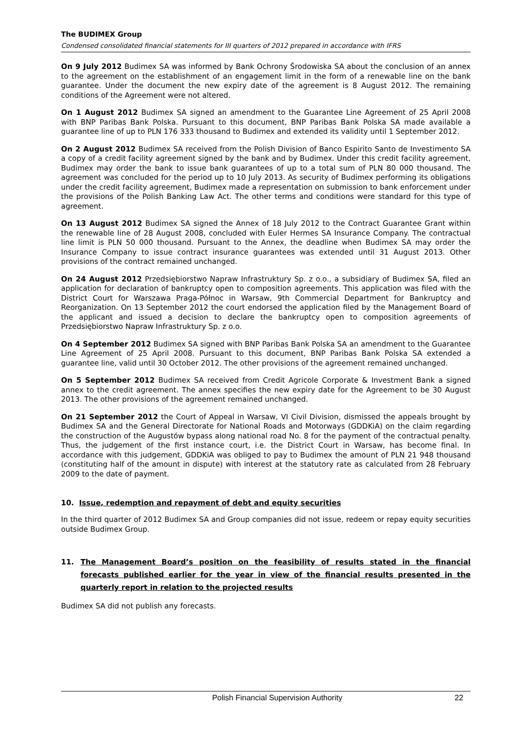The BUDIMEX Group
Condensed consolidated financial statements for III quarters of 2012 prepared in accordance with IFRS
On 9 July 2012 Budimex SA was informed by Bank Ochrony Środowiska SA about the conclusion of an annex to the agreement on the establishment of an engagement limit in the form of a renewable line on the bank guarantee. Under the document the new expiry date of the agreement is 8 August 2012. The remaining conditions of the Agreement were not altered.
On 1 August 2012 Budimex SA signed an amendment to the Guarantee Line Agreement of 25 April 2008 with BNP Paribas Bank Polska. Pursuant to this document, BNP Paribas Bank Polska SA made available a guarantee line of up to PLN 176 333 thousand to Budimex and extended its validity until 1 September 2012.
On 2 August 2012 Budimex SA received from the Polish Division of Banco Espirito Santo de Investimento SA a copy of a credit facility agreement signed by the bank and by Budimex. Under this credit facility agreement, Budimex may order the bank to issue bank guarantees of up to a total sum of PLN 80 000 thousand. The agreement was concluded for the period up to 10 July 2013. As security of Budimex performing its obligations under the credit facility agreement, Budimex made a representation on submission to bank enforcement under the provisions of the Polish Banking Law Act. The other terms and conditions were standard for this type of agreement.
On 13 August 2012 Budimex SA signed the Annex of 18 July 2012 to the Contract Guarantee Grant within the renewable line of 28 August 2008, concluded with Euler Hermes SA Insurance Company. The contractual line limit is PLN 50 000 thousand. Pursuant to the Annex, the deadline when Budimex SA may order the Insurance Company to issue contract insurance guarantees was extended until 31 August 2013. Other provisions of the contract remained unchanged.
On 24 August 2012 Przedsiębiorstwo Napraw Infrastruktury Sp. z o.o., a subsidiary of Budimex SA, filed an application for declaration of bankruptcy open to composition agreements. This application was filed with the District Court for Warszawa Praga-Północ in Warsaw, 9th Commercial Department for Bankruptcy and Reorganization. On 13 September 2012 the court endorsed the application filed by the Management Board of the applicant and issued a decision to declare the bankruptcy open to composition agreements of Przedsiębiorstwo Napraw Infrastruktury Sp. z o.o.
On 4 September 2012 Budimex SA signed with BNP Paribas Bank Polska SA an amendment to the Guarantee Line Agreement of 25 April 2008. Pursuant to this document, BNP Paribas Bank Polska SA extended a guarantee line, valid until 30 October 2012. The other provisions of the agreement remained unchanged.
On 5 September 2012 Budimex SA received from Credit Agricole Corporate & Investment Bank a signed annex to the credit agreement. The annex specifies the new expiry date for the Agreement to be 30 August 2013. The other provisions of the agreement remained unchanged.
On 21 September 2012 the Court of Appeal in Warsaw, VI Civil Division, dismissed the appeals brought by Budimex SA and the General Directorate for National Roads and Motorways (GDDKiA) on the claim regarding the construction of the Augustów bypass along national road No. 8 for the payment of the contractual penalty. Thus, the judgement of the first instance court, i.e. the District Court in Warsaw, has become final. In accordance with this judgement, GDDKiA was obliged to pay to Budimex the amount of PLN 21 948 thousand (constituting half of the amount in dispute) with interest at the statutory rate as calculated from 28 February 2009 to the date of payment.
10. Issue, redemption and repayment of debt and equity securities
In the third quarter of 2012 Budimex SA and Group companies did not issue, redeem or repay equity securities outside Budimex Group.
11. The Management Board’s position on the feasibility of results stated in the financial forecasts published earlier for the year in view of the financial results presented in the quarterly report in relation to the projected results
Budimex SA did not publish any forecasts.
Polish Financial Supervision Authority 22